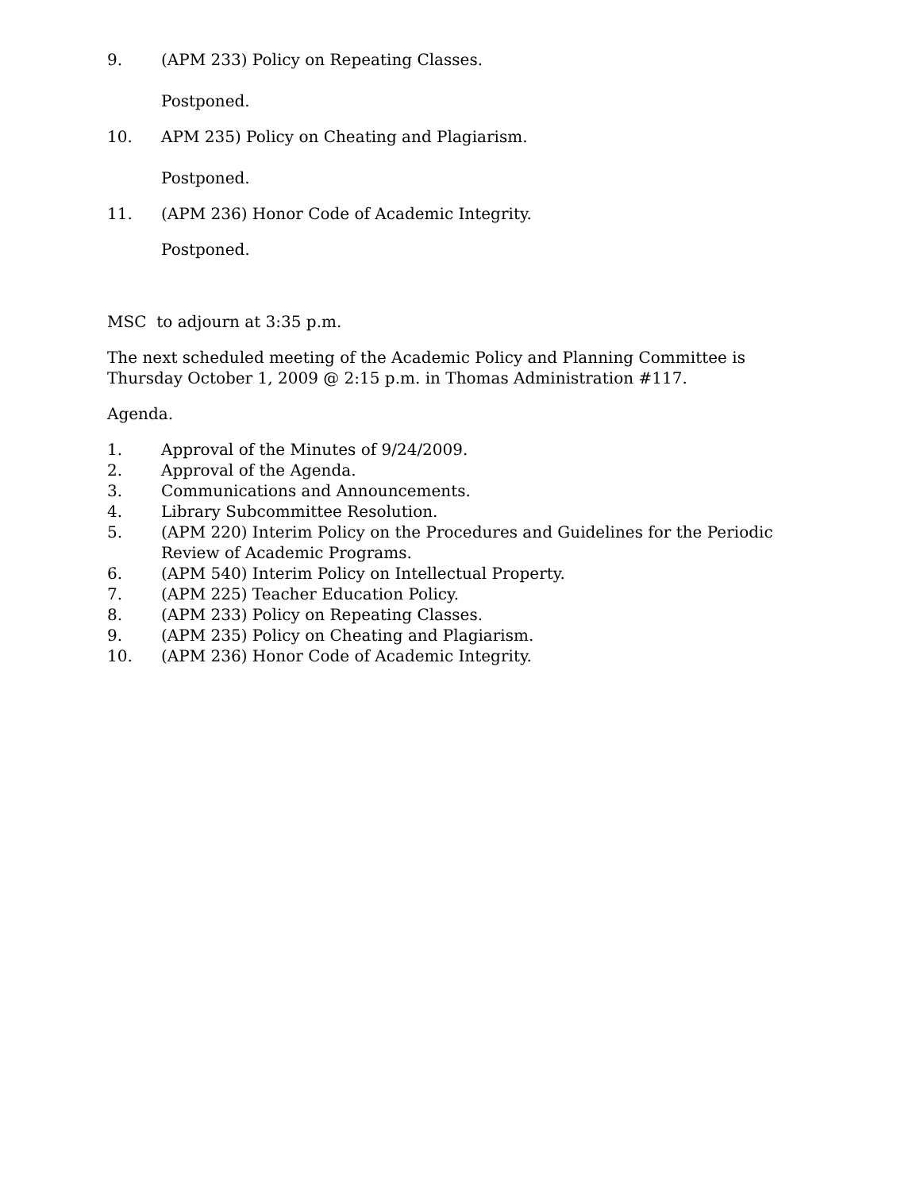9. (APM 233) Policy on Repeating Classes.
Postponed.
10. APM 235) Policy on Cheating and Plagiarism.
Postponed.
11. (APM 236) Honor Code of Academic Integrity.
Postponed.
MSC to adjourn at 3:35 p.m.
The next scheduled meeting of the Academic Policy and Planning Committee is Thursday October 1, 2009 @ 2:15 p.m. in Thomas Administration #117.
Agenda.
1. Approval of the Minutes of 9/24/2009.
2. Approval of the Agenda.
3. Communications and Announcements.
4. Library Subcommittee Resolution.
5. (APM 220) Interim Policy on the Procedures and Guidelines for the Periodic Review of Academic Programs.
6. (APM 540) Interim Policy on Intellectual Property.
7. (APM 225) Teacher Education Policy.
8. (APM 233) Policy on Repeating Classes.
9. (APM 235) Policy on Cheating and Plagiarism.
10. (APM 236) Honor Code of Academic Integrity.